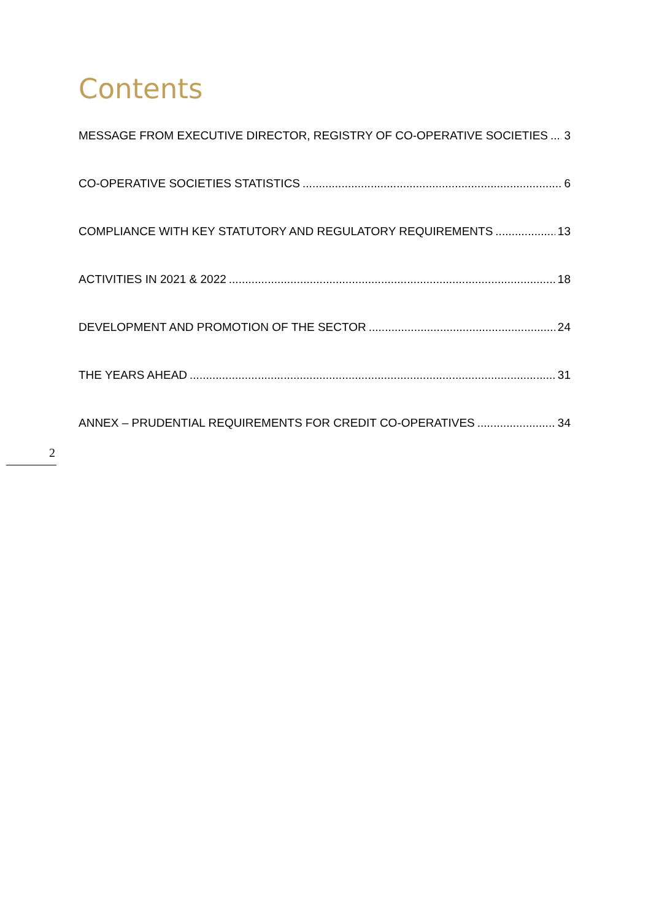Contents
MESSAGE FROM EXECUTIVE DIRECTOR, REGISTRY OF CO-OPERATIVE SOCIETIES 3
CO-OPERATIVE SOCIETIES STATISTICS 6
COMPLIANCE WITH KEY STATUTORY AND REGULATORY REQUIREMENTS 13
ACTIVITIES IN 2021 & 2022 18
DEVELOPMENT AND PROMOTION OF THE SECTOR 24
THE YEARS AHEAD 31
ANNEX – PRUDENTIAL REQUIREMENTS FOR CREDIT CO-OPERATIVES 34
2